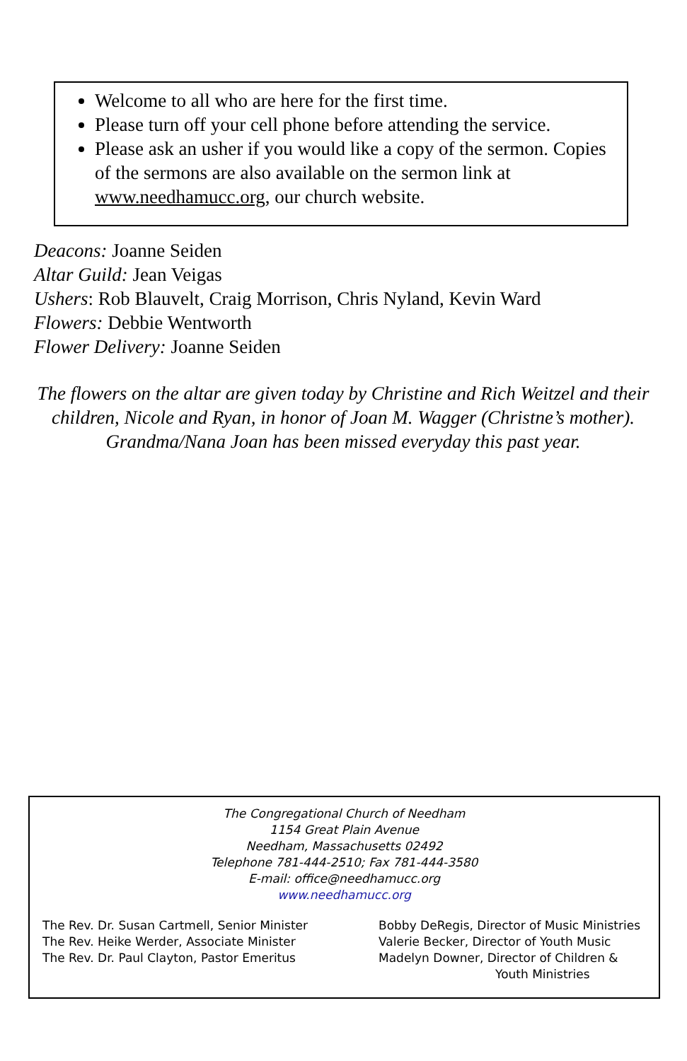Welcome to all who are here for the first time.
Please turn off your cell phone before attending the service.
Please ask an usher if you would like a copy of the sermon. Copies of the sermons are also available on the sermon link at www.needhamucc.org, our church website.
Deacons: Joanne Seiden
Altar Guild: Jean Veigas
Ushers: Rob Blauvelt, Craig Morrison, Chris Nyland, Kevin Ward
Flowers: Debbie Wentworth
Flower Delivery: Joanne Seiden
The flowers on the altar are given today by Christine and Rich Weitzel and their children, Nicole and Ryan, in honor of Joan M. Wagger (Christne’s mother). Grandma/Nana Joan has been missed everyday this past year.
The Congregational Church of Needham
1154 Great Plain Avenue
Needham, Massachusetts 02492
Telephone 781-444-2510; Fax 781-444-3580
E-mail: office@needhamucc.org
www.needhamucc.org
The Rev. Dr. Susan Cartmell, Senior Minister
The Rev. Heike Werder, Associate Minister
The Rev. Dr. Paul Clayton, Pastor Emeritus
Bobby DeRegis, Director of Music Ministries
Valerie Becker, Director of Youth Music
Madelyn Downer, Director of Children &
Youth Ministries